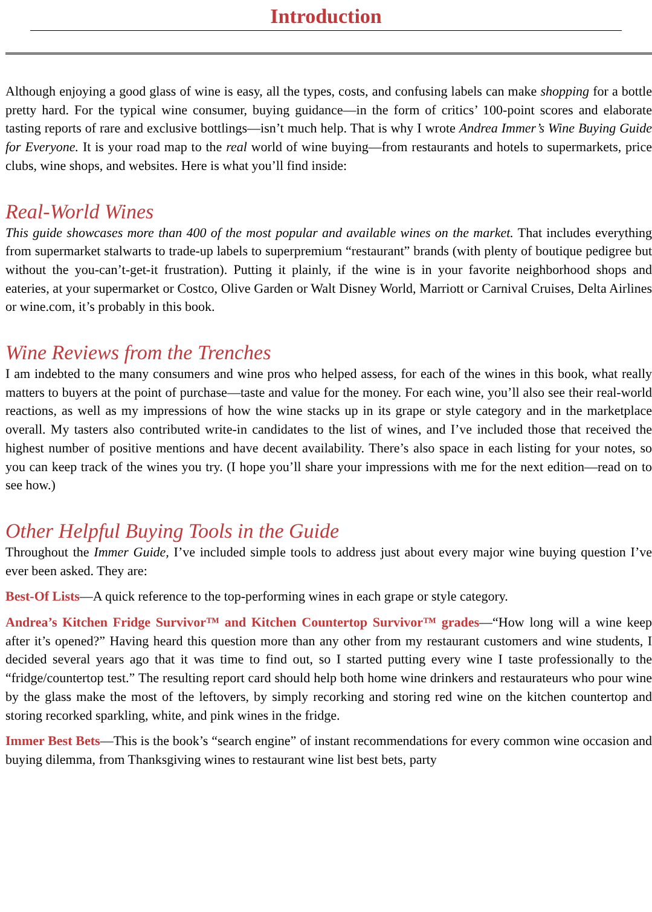Introduction
Although enjoying a good glass of wine is easy, all the types, costs, and confusing labels can make shopping for a bottle pretty hard. For the typical wine consumer, buying guidance—in the form of critics’ 100-point scores and elaborate tasting reports of rare and exclusive bottlings—isn’t much help. That is why I wrote Andrea Immer’s Wine Buying Guide for Everyone. It is your road map to the real world of wine buying—from restaurants and hotels to supermarkets, price clubs, wine shops, and websites. Here is what you’ll find inside:
Real-World Wines
This guide showcases more than 400 of the most popular and available wines on the market. That includes everything from supermarket stalwarts to trade-up labels to superpremium “restaurant” brands (with plenty of boutique pedigree but without the you-can’t-get-it frustration). Putting it plainly, if the wine is in your favorite neighborhood shops and eateries, at your supermarket or Costco, Olive Garden or Walt Disney World, Marriott or Carnival Cruises, Delta Airlines or wine.com, it’s probably in this book.
Wine Reviews from the Trenches
I am indebted to the many consumers and wine pros who helped assess, for each of the wines in this book, what really matters to buyers at the point of purchase—taste and value for the money. For each wine, you’ll also see their real-world reactions, as well as my impressions of how the wine stacks up in its grape or style category and in the marketplace overall. My tasters also contributed write-in candidates to the list of wines, and I’ve included those that received the highest number of positive mentions and have decent availability. There’s also space in each listing for your notes, so you can keep track of the wines you try. (I hope you’ll share your impressions with me for the next edition—read on to see how.)
Other Helpful Buying Tools in the Guide
Throughout the Immer Guide, I’ve included simple tools to address just about every major wine buying question I’ve ever been asked. They are:
Best-Of Lists—A quick reference to the top-performing wines in each grape or style category.
Andrea’s Kitchen Fridge Survivor™ and Kitchen Countertop Survivor™ grades—“How long will a wine keep after it’s opened?” Having heard this question more than any other from my restaurant customers and wine students, I decided several years ago that it was time to find out, so I started putting every wine I taste professionally to the “fridge/countertop test.” The resulting report card should help both home wine drinkers and restaurateurs who pour wine by the glass make the most of the leftovers, by simply recorking and storing red wine on the kitchen countertop and storing recorked sparkling, white, and pink wines in the fridge.
Immer Best Bets—This is the book’s “search engine” of instant recommendations for every common wine occasion and buying dilemma, from Thanksgiving wines to restaurant wine list best bets, party